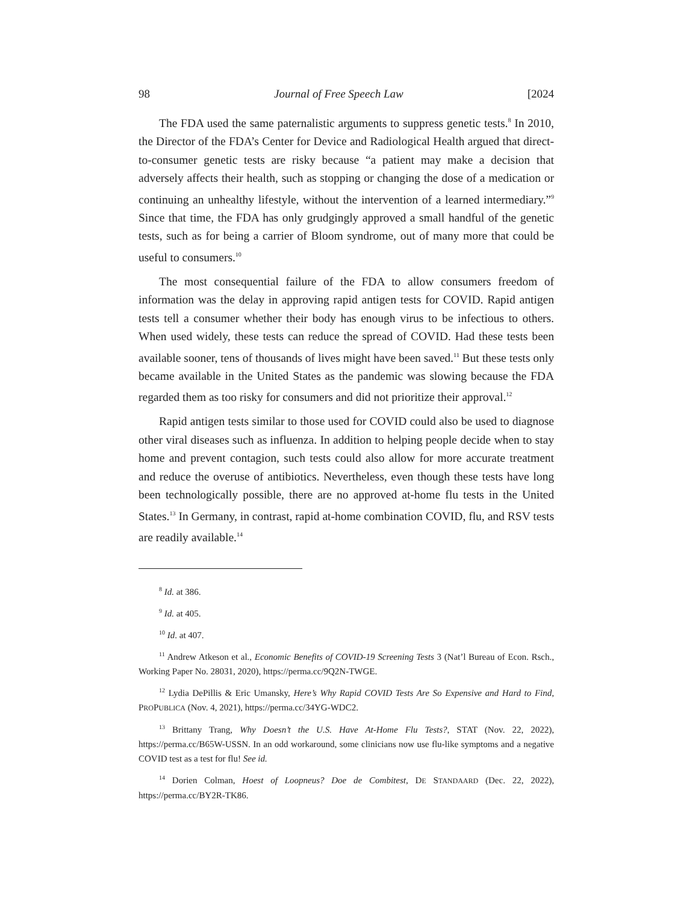98 Journal of Free Speech Law [2024
The FDA used the same paternalistic arguments to suppress genetic tests.<sup>8</sup> In 2010, the Director of the FDA’s Center for Device and Radiological Health argued that direct-to-consumer genetic tests are risky because “a patient may make a decision that adversely affects their health, such as stopping or changing the dose of a medication or continuing an unhealthy lifestyle, without the intervention of a learned intermediary.”<sup>9</sup> Since that time, the FDA has only grudgingly approved a small handful of the genetic tests, such as for being a carrier of Bloom syndrome, out of many more that could be useful to consumers.<sup>10</sup>
The most consequential failure of the FDA to allow consumers freedom of information was the delay in approving rapid antigen tests for COVID. Rapid antigen tests tell a consumer whether their body has enough virus to be infectious to others. When used widely, these tests can reduce the spread of COVID. Had these tests been available sooner, tens of thousands of lives might have been saved.<sup>11</sup> But these tests only became available in the United States as the pandemic was slowing because the FDA regarded them as too risky for consumers and did not prioritize their approval.<sup>12</sup>
Rapid antigen tests similar to those used for COVID could also be used to diagnose other viral diseases such as influenza. In addition to helping people decide when to stay home and prevent contagion, such tests could also allow for more accurate treatment and reduce the overuse of antibiotics. Nevertheless, even though these tests have long been technologically possible, there are no approved at-home flu tests in the United States.<sup>13</sup> In Germany, in contrast, rapid at-home combination COVID, flu, and RSV tests are readily available.<sup>14</sup>
<sup>8</sup> Id. at 386.
<sup>9</sup> Id. at 405.
<sup>10</sup> Id. at 407.
<sup>11</sup> Andrew Atkeson et al., Economic Benefits of COVID-19 Screening Tests 3 (Nat’l Bureau of Econ. Rsch., Working Paper No. 28031, 2020), https://perma.cc/9Q2N-TWGE.
<sup>12</sup> Lydia DePillis & Eric Umansky, Here’s Why Rapid COVID Tests Are So Expensive and Hard to Find, PROPUBLICA (Nov. 4, 2021), https://perma.cc/34YG-WDC2.
<sup>13</sup> Brittany Trang, Why Doesn’t the U.S. Have At-Home Flu Tests?, STAT (Nov. 22, 2022), https://perma.cc/B65W-USSN. In an odd workaround, some clinicians now use flu-like symptoms and a negative COVID test as a test for flu! See id.
<sup>14</sup> Dorien Colman, Hoest of Loopneus? Doe de Combitest, DE STANDAARD (Dec. 22, 2022), https://perma.cc/BY2R-TK86.